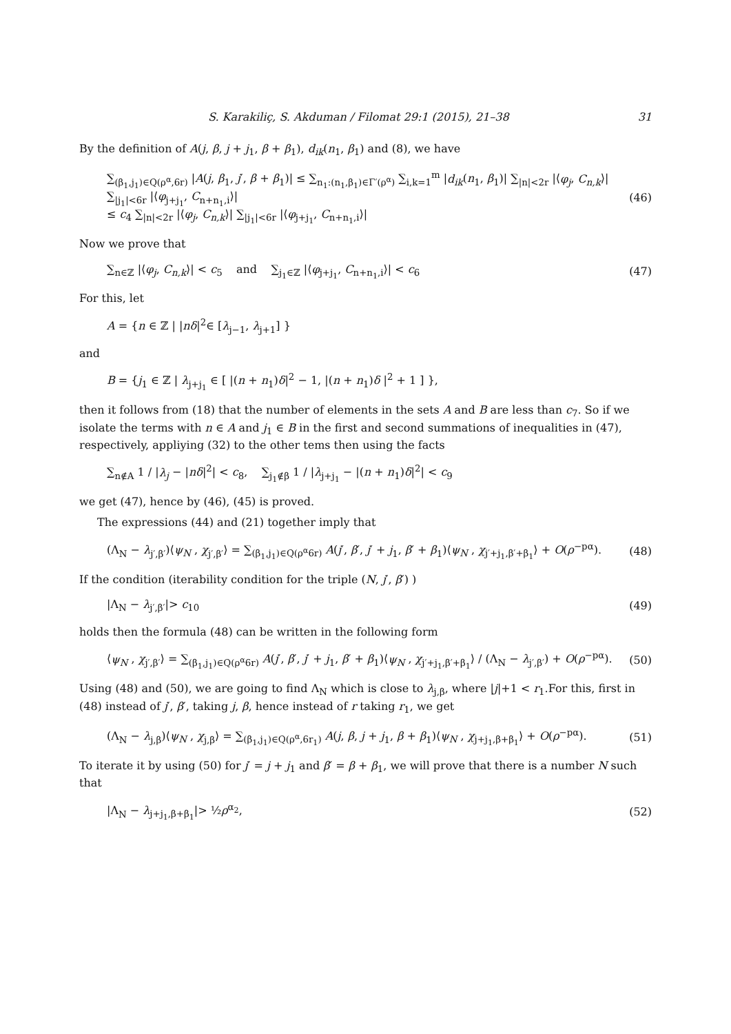S. Karakiliç, S. Akduman / Filomat 29:1 (2015), 21–38 31
By the definition of A(j, β, j + j<sub>1</sub>, β + β<sub>1</sub>), d<sub>ik</sub>(n<sub>1</sub>, β<sub>1</sub>) and (8), we have
∑<sub>(β<sub>1</sub>,j<sub>1</sub>)∈Q(ρ<sup>α</sup>,6r)</sub> |A(j, β<sub>1</sub>, j′, β + β<sub>1</sub>)| ≤ ∑<sub>n<sub>1</sub>:(n<sub>1</sub>,β<sub>1</sub>)∈Γ′(ρ<sup>α</sup>)</sub> ∑<sub>i,k=1</sub><sup>m</sup> |d<sub>ik</sub>(n<sub>1</sub>, β<sub>1</sub>)| ∑<sub>|n|<2r</sub> |⟨φ<sub>j</sub>, C<sub>n,k</sub>⟩| ∑<sub>|j<sub>1</sub>|<6r</sub> |⟨φ<sub>j+j<sub>1</sub></sub>, C<sub>n+n<sub>1</sub>,i</sub>⟩|
≤ c<sub>4</sub> ∑<sub>|n|<2r</sub> |⟨φ<sub>j</sub>, C<sub>n,k</sub>⟩| ∑<sub>|j<sub>1</sub>|<6r</sub> |⟨φ<sub>j+j<sub>1</sub></sub>, C<sub>n+n<sub>1</sub>,i</sub>⟩| (46)
Now we prove that
∑<sub>n∈ℤ</sub> |⟨φ<sub>j</sub>, C<sub>n,k</sub>⟩| < c<sub>5</sub> and ∑<sub>j<sub>1</sub>∈ℤ</sub> |⟨φ<sub>j+j<sub>1</sub></sub>, C<sub>n+n<sub>1</sub>,i</sub>⟩| < c<sub>6</sub> (47)
For this, let
A = {n ∈ ℤ | |nδ|<sup>2</sup>∈ [λ<sub>j−1</sub>, λ<sub>j+1</sub>] }
and
B = {j<sub>1</sub> ∈ ℤ | λ<sub>j+j<sub>1</sub></sub> ∈ [ |(n + n<sub>1</sub>)δ|<sup>2</sup> − 1, |(n + n<sub>1</sub>)δ |<sup>2</sup> + 1 ] },
then it follows from (18) that the number of elements in the sets A and B are less than c<sub>7</sub>. So if we isolate the terms with n ∈ A and j<sub>1</sub> ∈ B in the first and second summations of inequalities in (47), respectively, appliying (32) to the other tems then using the facts
∑<sub>n∉A</sub> 1 / |λ<sub>j</sub> − |nδ|<sup>2</sup>| < c<sub>8</sub>, ∑<sub>j<sub>1</sub>∉β</sub> 1 / |λ<sub>j+j<sub>1</sub></sub> − |(n + n<sub>1</sub>)δ|<sup>2</sup>| < c<sub>9</sub>
we get (47), hence by (46), (45) is proved.
The expressions (44) and (21) together imply that
(Λ<sub>N</sub> − λ<sub>j′,β′</sub>)⟨ψ<sub>N</sub> , χ<sub>j′,β′</sub>⟩ = ∑<sub>(β<sub>1</sub>,j<sub>1</sub>)∈Q(ρ<sup>α</sup>6r)</sub> A(j′, β′, j′ + j<sub>1</sub>, β′ + β<sub>1</sub>)⟨ψ<sub>N</sub> , χ<sub>j′+j<sub>1</sub>,β′+β<sub>1</sub></sub>⟩ + O(ρ<sup>−pα</sup>). (48)
If the condition (iterability condition for the triple (N, j′, β′) )
|Λ<sub>N</sub> − λ<sub>j′,β′</sub>|> c<sub>10</sub> (49)
holds then the formula (48) can be written in the following form
⟨ψ<sub>N</sub> , χ<sub>j′,β′</sub>⟩ = ∑<sub>(β<sub>1</sub>,j<sub>1</sub>)∈Q(ρ<sup>α</sup>6r)</sub> A(j′, β′, j′ + j<sub>1</sub>, β′ + β<sub>1</sub>)⟨ψ<sub>N</sub> , χ<sub>j′+j<sub>1</sub>,β′+β<sub>1</sub></sub>⟩ / (Λ<sub>N</sub> − λ<sub>j′,β′</sub>) + O(ρ<sup>−pα</sup>). (50)
Using (48) and (50), we are going to find Λ<sub>N</sub> which is close to λ<sub>j,β</sub>, where |j|+1 < r<sub>1</sub>.For this, first in (48) instead of j′, β′, taking j, β, hence instead of r taking r<sub>1</sub>, we get
(Λ<sub>N</sub> − λ<sub>j,β</sub>)⟨ψ<sub>N</sub> , χ<sub>j,β</sub>⟩ = ∑<sub>(β<sub>1</sub>,j<sub>1</sub>)∈Q(ρ<sup>α</sup>,6r<sub>1</sub>)</sub> A(j, β, j + j<sub>1</sub>, β + β<sub>1</sub>)⟨ψ<sub>N</sub> , χ<sub>j+j<sub>1</sub>,β+β<sub>1</sub></sub>⟩ + O(ρ<sup>−pα</sup>). (51)
To iterate it by using (50) for j′ = j + j<sub>1</sub> and β′ = β + β<sub>1</sub>, we will prove that there is a number N such that
|Λ<sub>N</sub> − λ<sub>j+j<sub>1</sub>,β+β<sub>1</sub></sub>|> ½ρ<sup>α<sub>2</sub></sup>, (52)